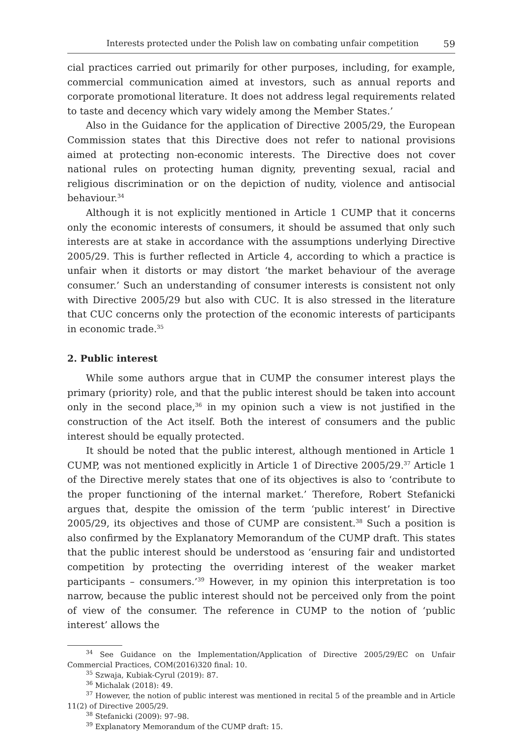Interests protected under the Polish law on combating unfair competition 59
cial practices carried out primarily for other purposes, including, for example, commercial communication aimed at investors, such as annual reports and corporate promotional literature. It does not address legal requirements related to taste and decency which vary widely among the Member States.’
Also in the Guidance for the application of Directive 2005/29, the European Commission states that this Directive does not refer to national provisions aimed at protecting non-economic interests. The Directive does not cover national rules on protecting human dignity, preventing sexual, racial and religious discrimination or on the depiction of nudity, violence and antisocial behaviour.<sup>34</sup>
Although it is not explicitly mentioned in Article 1 CUMP that it concerns only the economic interests of consumers, it should be assumed that only such interests are at stake in accordance with the assumptions underlying Directive 2005/29. This is further reflected in Article 4, according to which a practice is unfair when it distorts or may distort ‘the market behaviour of the average consumer.’ Such an understanding of consumer interests is consistent not only with Directive 2005/29 but also with CUC. It is also stressed in the literature that CUC concerns only the protection of the economic interests of participants in economic trade.<sup>35</sup>
2. Public interest
While some authors argue that in CUMP the consumer interest plays the primary (priority) role, and that the public interest should be taken into account only in the second place,<sup>36</sup> in my opinion such a view is not justified in the construction of the Act itself. Both the interest of consumers and the public interest should be equally protected.
It should be noted that the public interest, although mentioned in Article 1 CUMP, was not mentioned explicitly in Article 1 of Directive 2005/29.<sup>37</sup> Article 1 of the Directive merely states that one of its objectives is also to ‘contribute to the proper functioning of the internal market.’ Therefore, Robert Stefanicki argues that, despite the omission of the term ‘public interest’ in Directive 2005/29, its objectives and those of CUMP are consistent.<sup>38</sup> Such a position is also confirmed by the Explanatory Memorandum of the CUMP draft. This states that the public interest should be understood as ‘ensuring fair and undistorted competition by protecting the overriding interest of the weaker market participants – consumers.’<sup>39</sup> However, in my opinion this interpretation is too narrow, because the public interest should not be perceived only from the point of view of the consumer. The reference in CUMP to the notion of ‘public interest’ allows the
<sup>34</sup> See Guidance on the Implementation/Application of Directive 2005/29/EC on Unfair Commercial Practices, COM(2016)320 final: 10.
<sup>35</sup> Szwaja, Kubiak-Cyrul (2019): 87.
<sup>36</sup> Michalak (2018): 49.
<sup>37</sup> However, the notion of public interest was mentioned in recital 5 of the preamble and in Article 11(2) of Directive 2005/29.
<sup>38</sup> Stefanicki (2009): 97–98.
<sup>39</sup> Explanatory Memorandum of the CUMP draft: 15.